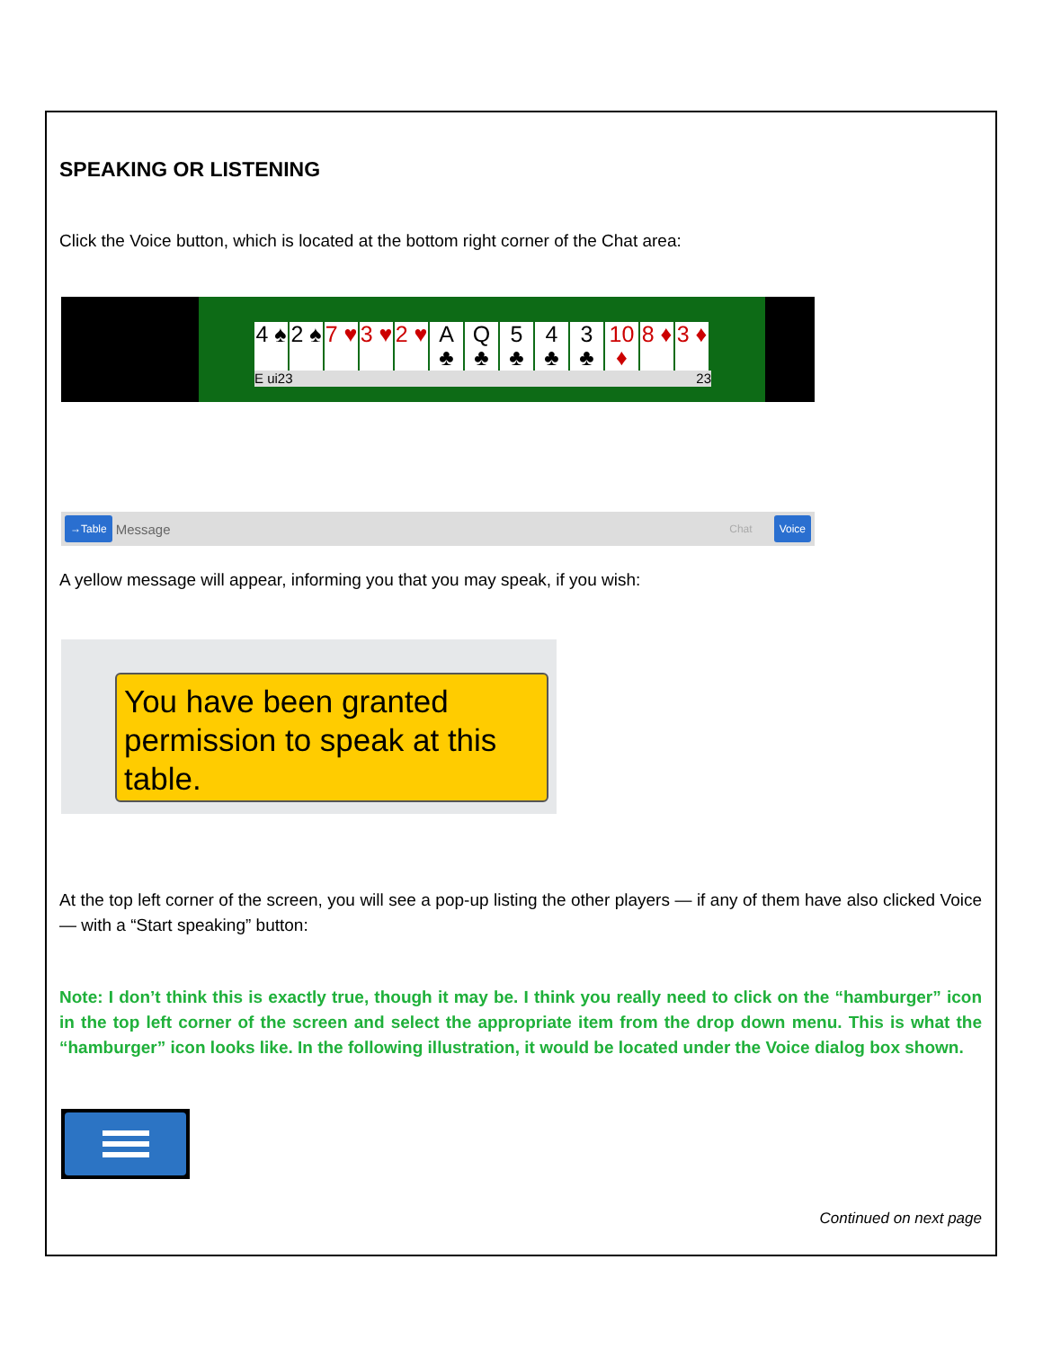SPEAKING OR LISTENING
Click the Voice button, which is located at the bottom right corner of the Chat area:
4 ♠
2 ♠
7 ♥
3 ♥
2 ♥
A ♣
Q ♣
5 ♣
4 ♣
3 ♣
10 ♦
8 ♦
3 ♦
E ui23 23
→Table Message Chat Voice
A yellow message will appear, informing you that you may speak, if you wish:
You have been granted permission to speak at this table.
At the top left corner of the screen, you will see a pop-up listing the other players — if any of them have also clicked Voice — with a “Start speaking” button:
Note: I don’t think this is exactly true, though it may be. I think you really need to click on the “hamburger” icon in the top left corner of the screen and select the appropriate item from the drop down menu. This is what the “hamburger” icon looks like. In the following illustration, it would be located under the Voice dialog box shown.
Continued on next page